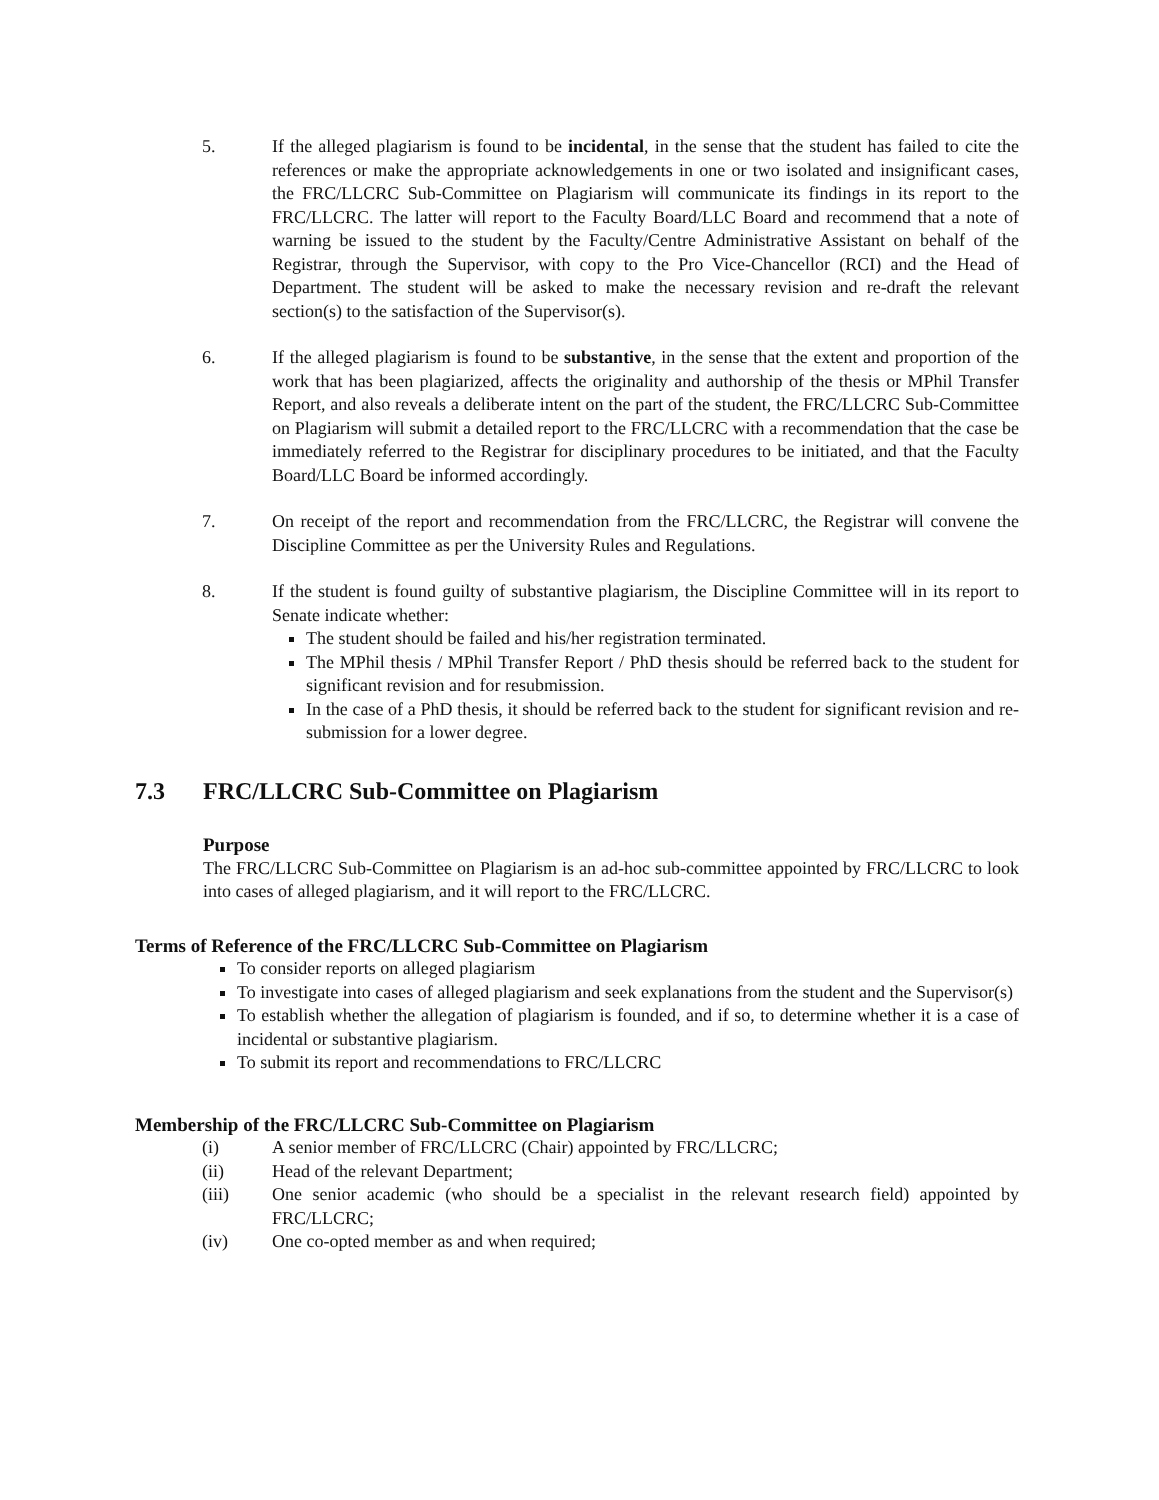5. If the alleged plagiarism is found to be incidental, in the sense that the student has failed to cite the references or make the appropriate acknowledgements in one or two isolated and insignificant cases, the FRC/LLCRC Sub-Committee on Plagiarism will communicate its findings in its report to the FRC/LLCRC. The latter will report to the Faculty Board/LLC Board and recommend that a note of warning be issued to the student by the Faculty/Centre Administrative Assistant on behalf of the Registrar, through the Supervisor, with copy to the Pro Vice-Chancellor (RCI) and the Head of Department. The student will be asked to make the necessary revision and re-draft the relevant section(s) to the satisfaction of the Supervisor(s).
6. If the alleged plagiarism is found to be substantive, in the sense that the extent and proportion of the work that has been plagiarized, affects the originality and authorship of the thesis or MPhil Transfer Report, and also reveals a deliberate intent on the part of the student, the FRC/LLCRC Sub-Committee on Plagiarism will submit a detailed report to the FRC/LLCRC with a recommendation that the case be immediately referred to the Registrar for disciplinary procedures to be initiated, and that the Faculty Board/LLC Board be informed accordingly.
7. On receipt of the report and recommendation from the FRC/LLCRC, the Registrar will convene the Discipline Committee as per the University Rules and Regulations.
8. If the student is found guilty of substantive plagiarism, the Discipline Committee will in its report to Senate indicate whether:
The student should be failed and his/her registration terminated.
The MPhil thesis / MPhil Transfer Report / PhD thesis should be referred back to the student for significant revision and for resubmission.
In the case of a PhD thesis, it should be referred back to the student for significant revision and re-submission for a lower degree.
7.3 FRC/LLCRC Sub-Committee on Plagiarism
Purpose
The FRC/LLCRC Sub-Committee on Plagiarism is an ad-hoc sub-committee appointed by FRC/LLCRC to look into cases of alleged plagiarism, and it will report to the FRC/LLCRC.
Terms of Reference of the FRC/LLCRC Sub-Committee on Plagiarism
To consider reports on alleged plagiarism
To investigate into cases of alleged plagiarism and seek explanations from the student and the Supervisor(s)
To establish whether the allegation of plagiarism is founded, and if so, to determine whether it is a case of incidental or substantive plagiarism.
To submit its report and recommendations to FRC/LLCRC
Membership of the FRC/LLCRC Sub-Committee on Plagiarism
(i) A senior member of FRC/LLCRC (Chair) appointed by FRC/LLCRC;
(ii) Head of the relevant Department;
(iii) One senior academic (who should be a specialist in the relevant research field) appointed by FRC/LLCRC;
(iv) One co-opted member as and when required;